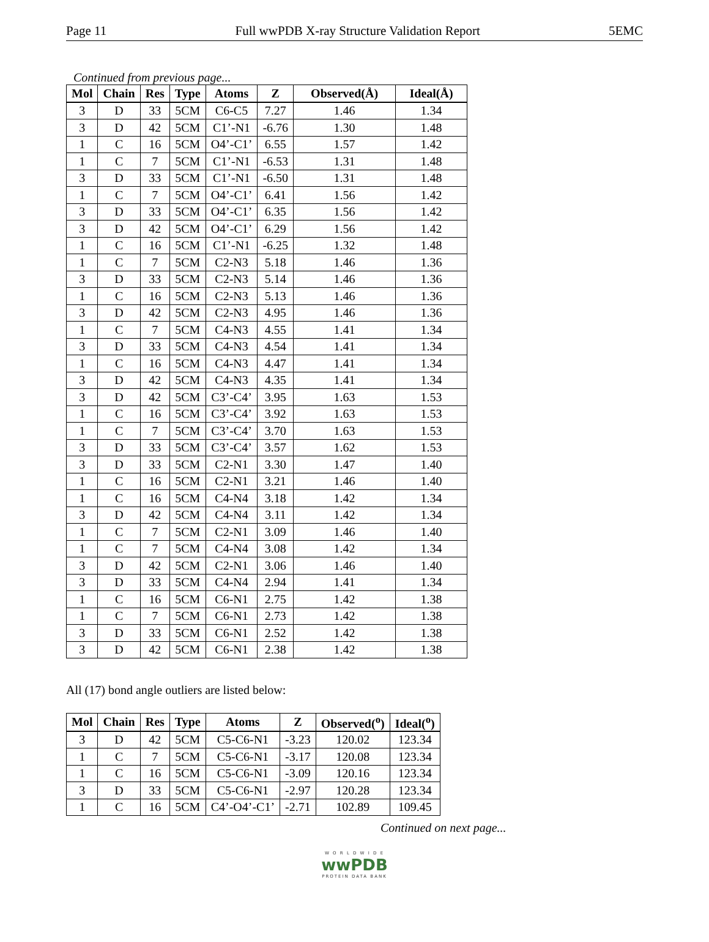Page 11 Full wwPDB X-ray Structure Validation Report 5EMC
Continued from previous page...
| Mol | Chain | Res | Type | Atoms | Z | Observed(Å) | Ideal(Å) |
| --- | --- | --- | --- | --- | --- | --- | --- |
| 3 | D | 33 | 5CM | C6-C5 | 7.27 | 1.46 | 1.34 |
| 3 | D | 42 | 5CM | C1’-N1 | -6.76 | 1.30 | 1.48 |
| 1 | C | 16 | 5CM | O4’-C1’ | 6.55 | 1.57 | 1.42 |
| 1 | C | 7 | 5CM | C1’-N1 | -6.53 | 1.31 | 1.48 |
| 3 | D | 33 | 5CM | C1’-N1 | -6.50 | 1.31 | 1.48 |
| 1 | C | 7 | 5CM | O4’-C1’ | 6.41 | 1.56 | 1.42 |
| 3 | D | 33 | 5CM | O4’-C1’ | 6.35 | 1.56 | 1.42 |
| 3 | D | 42 | 5CM | O4’-C1’ | 6.29 | 1.56 | 1.42 |
| 1 | C | 16 | 5CM | C1’-N1 | -6.25 | 1.32 | 1.48 |
| 1 | C | 7 | 5CM | C2-N3 | 5.18 | 1.46 | 1.36 |
| 3 | D | 33 | 5CM | C2-N3 | 5.14 | 1.46 | 1.36 |
| 1 | C | 16 | 5CM | C2-N3 | 5.13 | 1.46 | 1.36 |
| 3 | D | 42 | 5CM | C2-N3 | 4.95 | 1.46 | 1.36 |
| 1 | C | 7 | 5CM | C4-N3 | 4.55 | 1.41 | 1.34 |
| 3 | D | 33 | 5CM | C4-N3 | 4.54 | 1.41 | 1.34 |
| 1 | C | 16 | 5CM | C4-N3 | 4.47 | 1.41 | 1.34 |
| 3 | D | 42 | 5CM | C4-N3 | 4.35 | 1.41 | 1.34 |
| 3 | D | 42 | 5CM | C3’-C4’ | 3.95 | 1.63 | 1.53 |
| 1 | C | 16 | 5CM | C3’-C4’ | 3.92 | 1.63 | 1.53 |
| 1 | C | 7 | 5CM | C3’-C4’ | 3.70 | 1.63 | 1.53 |
| 3 | D | 33 | 5CM | C3’-C4’ | 3.57 | 1.62 | 1.53 |
| 3 | D | 33 | 5CM | C2-N1 | 3.30 | 1.47 | 1.40 |
| 1 | C | 16 | 5CM | C2-N1 | 3.21 | 1.46 | 1.40 |
| 1 | C | 16 | 5CM | C4-N4 | 3.18 | 1.42 | 1.34 |
| 3 | D | 42 | 5CM | C4-N4 | 3.11 | 1.42 | 1.34 |
| 1 | C | 7 | 5CM | C2-N1 | 3.09 | 1.46 | 1.40 |
| 1 | C | 7 | 5CM | C4-N4 | 3.08 | 1.42 | 1.34 |
| 3 | D | 42 | 5CM | C2-N1 | 3.06 | 1.46 | 1.40 |
| 3 | D | 33 | 5CM | C4-N4 | 2.94 | 1.41 | 1.34 |
| 1 | C | 16 | 5CM | C6-N1 | 2.75 | 1.42 | 1.38 |
| 1 | C | 7 | 5CM | C6-N1 | 2.73 | 1.42 | 1.38 |
| 3 | D | 33 | 5CM | C6-N1 | 2.52 | 1.42 | 1.38 |
| 3 | D | 42 | 5CM | C6-N1 | 2.38 | 1.42 | 1.38 |
All (17) bond angle outliers are listed below:
| Mol | Chain | Res | Type | Atoms | Z | Observed(<sup>o</sup>) | Ideal(<sup>o</sup>) |
| --- | --- | --- | --- | --- | --- | --- | --- |
| 3 | D | 42 | 5CM | C5-C6-N1 | -3.23 | 120.02 | 123.34 |
| 1 | C | 7 | 5CM | C5-C6-N1 | -3.17 | 120.08 | 123.34 |
| 1 | C | 16 | 5CM | C5-C6-N1 | -3.09 | 120.16 | 123.34 |
| 3 | D | 33 | 5CM | C5-C6-N1 | -2.97 | 120.28 | 123.34 |
| 1 | C | 16 | 5CM | C4’-O4’-C1’ | -2.71 | 102.89 | 109.45 |
Continued on next page...
W O R L D W I D E
wwPDB
PROTEIN DATA BANK